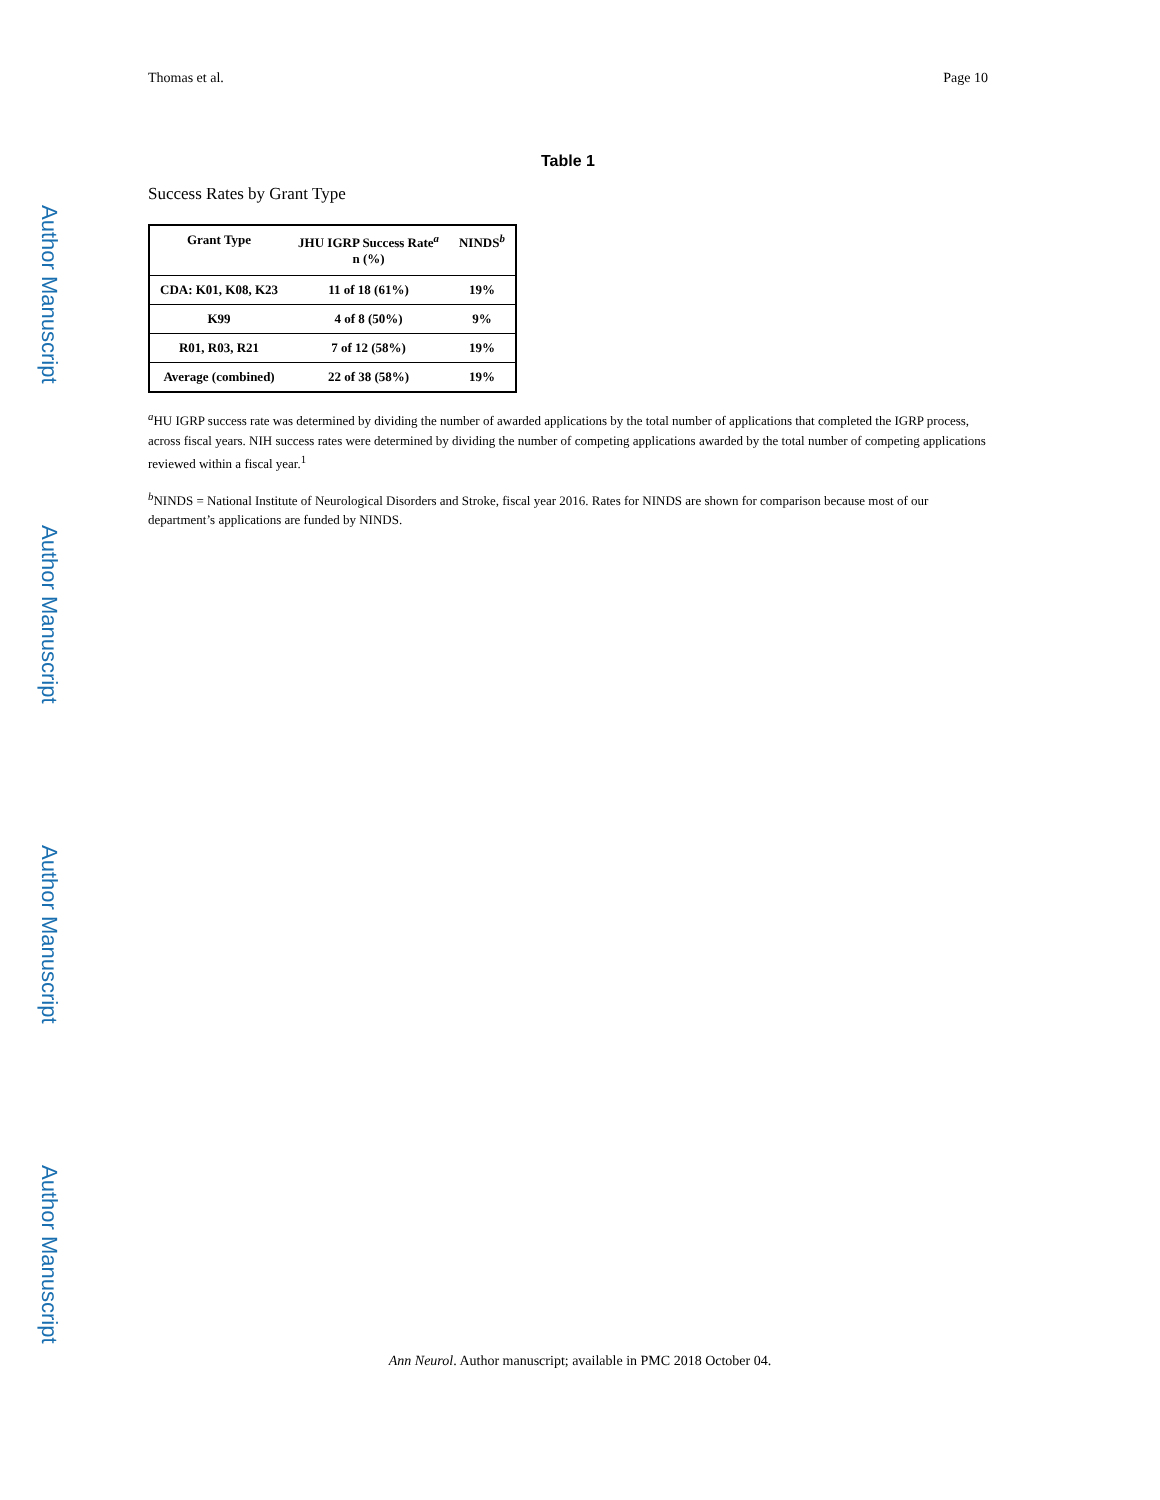Author Manuscript
Author Manuscript
Author Manuscript
Author Manuscript
Thomas et al. Page 10
Table 1
Success Rates by Grant Type
| Grant Type | JHU IGRP Success Rate<sup>a</sup> n (%) | NINDS<sup>b</sup> |
| --- | --- | --- |
| CDA: K01, K08, K23 | 11 of 18 (61%) | 19% |
| K99 | 4 of 8 (50%) | 9% |
| R01, R03, R21 | 7 of 12 (58%) | 19% |
| Average (combined) | 22 of 38 (58%) | 19% |
<sup>a</sup> HU IGRP success rate was determined by dividing the number of awarded applications by the total number of applications that completed the IGRP process, across fiscal years. NIH success rates were determined by dividing the number of competing applications awarded by the total number of competing applications reviewed within a fiscal year.<sup>1</sup>
<sup>b</sup> NINDS = National Institute of Neurological Disorders and Stroke, fiscal year 2016. Rates for NINDS are shown for comparison because most of our department’s applications are funded by NINDS.
Ann Neurol. Author manuscript; available in PMC 2018 October 04.